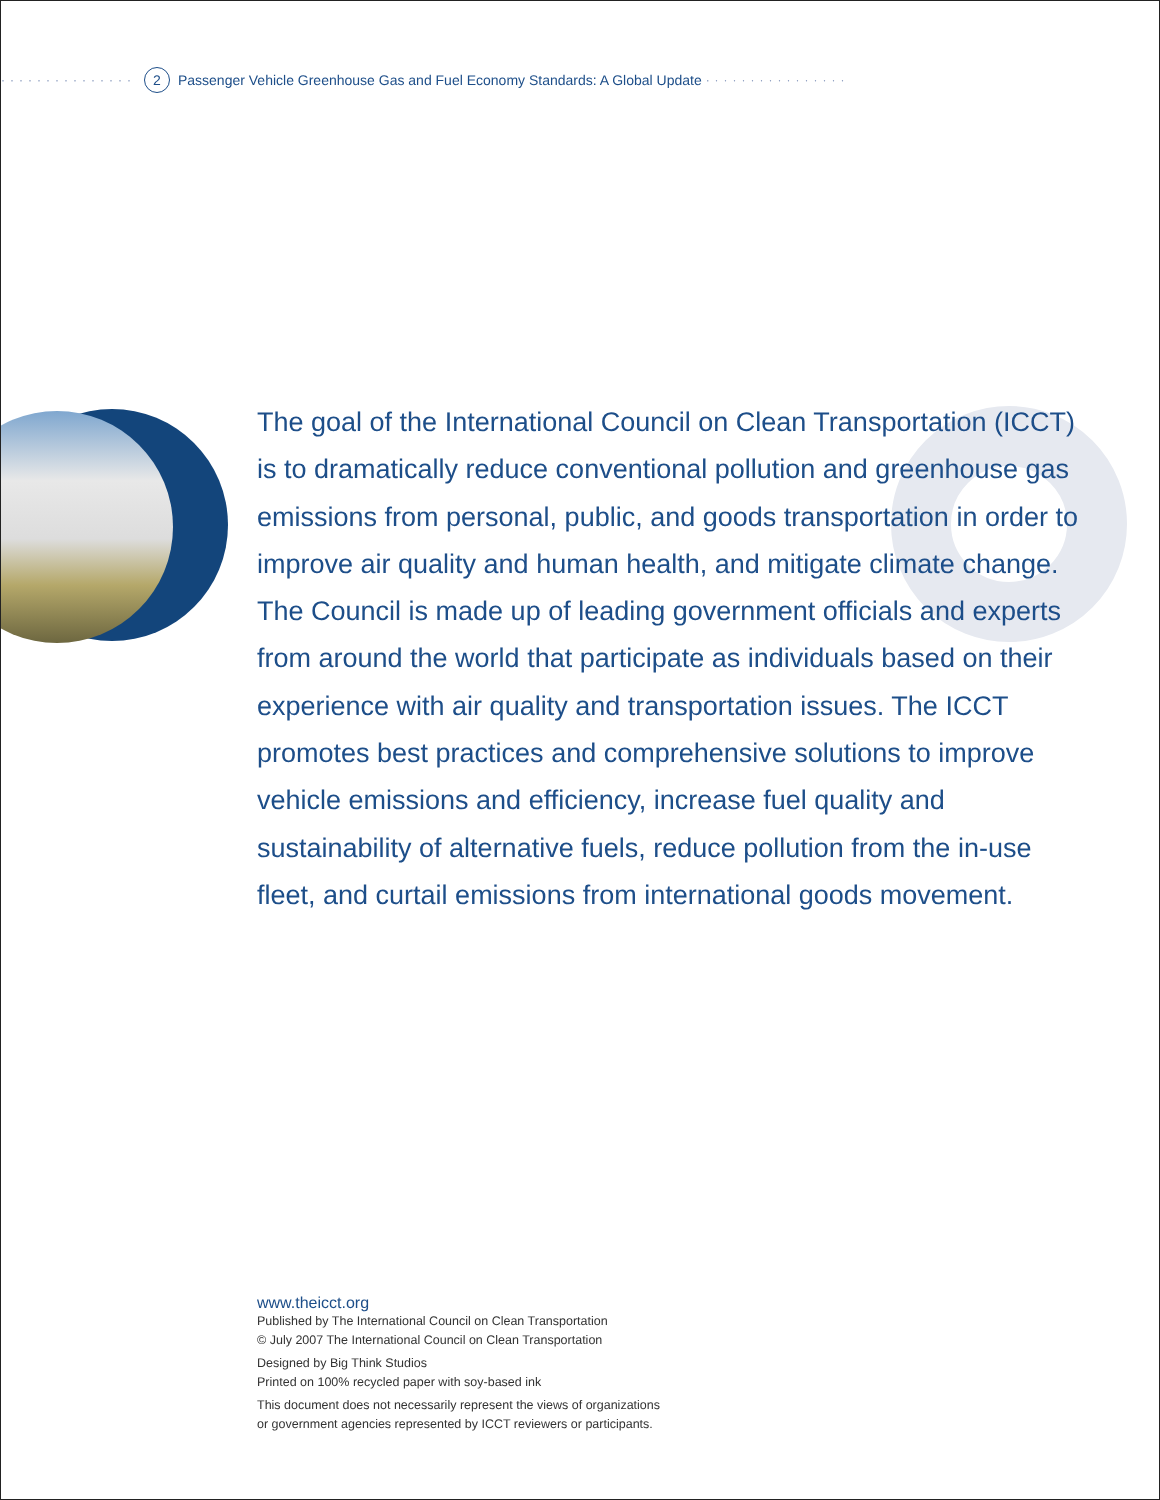··············· 2 Passenger Vehicle Greenhouse Gas and Fuel Economy Standards: A Global Update ················
The goal of the International Council on Clean Transportation (ICCT) is to dramatically reduce conventional pollution and greenhouse gas emissions from personal, public, and goods transportation in order to improve air quality and human health, and mitigate climate change. The Council is made up of leading government officials and experts from around the world that participate as individuals based on their experience with air quality and transportation issues. The ICCT promotes best practices and comprehensive solutions to improve vehicle emissions and efficiency, increase fuel quality and sustainability of alternative fuels, reduce pollution from the in-use fleet, and curtail emissions from international goods movement.
www.theicct.org
Published by The International Council on Clean Transportation
© July 2007 The International Council on Clean Transportation
Designed by Big Think Studios
Printed on 100% recycled paper with soy-based ink
This document does not necessarily represent the views of organizations
or government agencies represented by ICCT reviewers or participants.